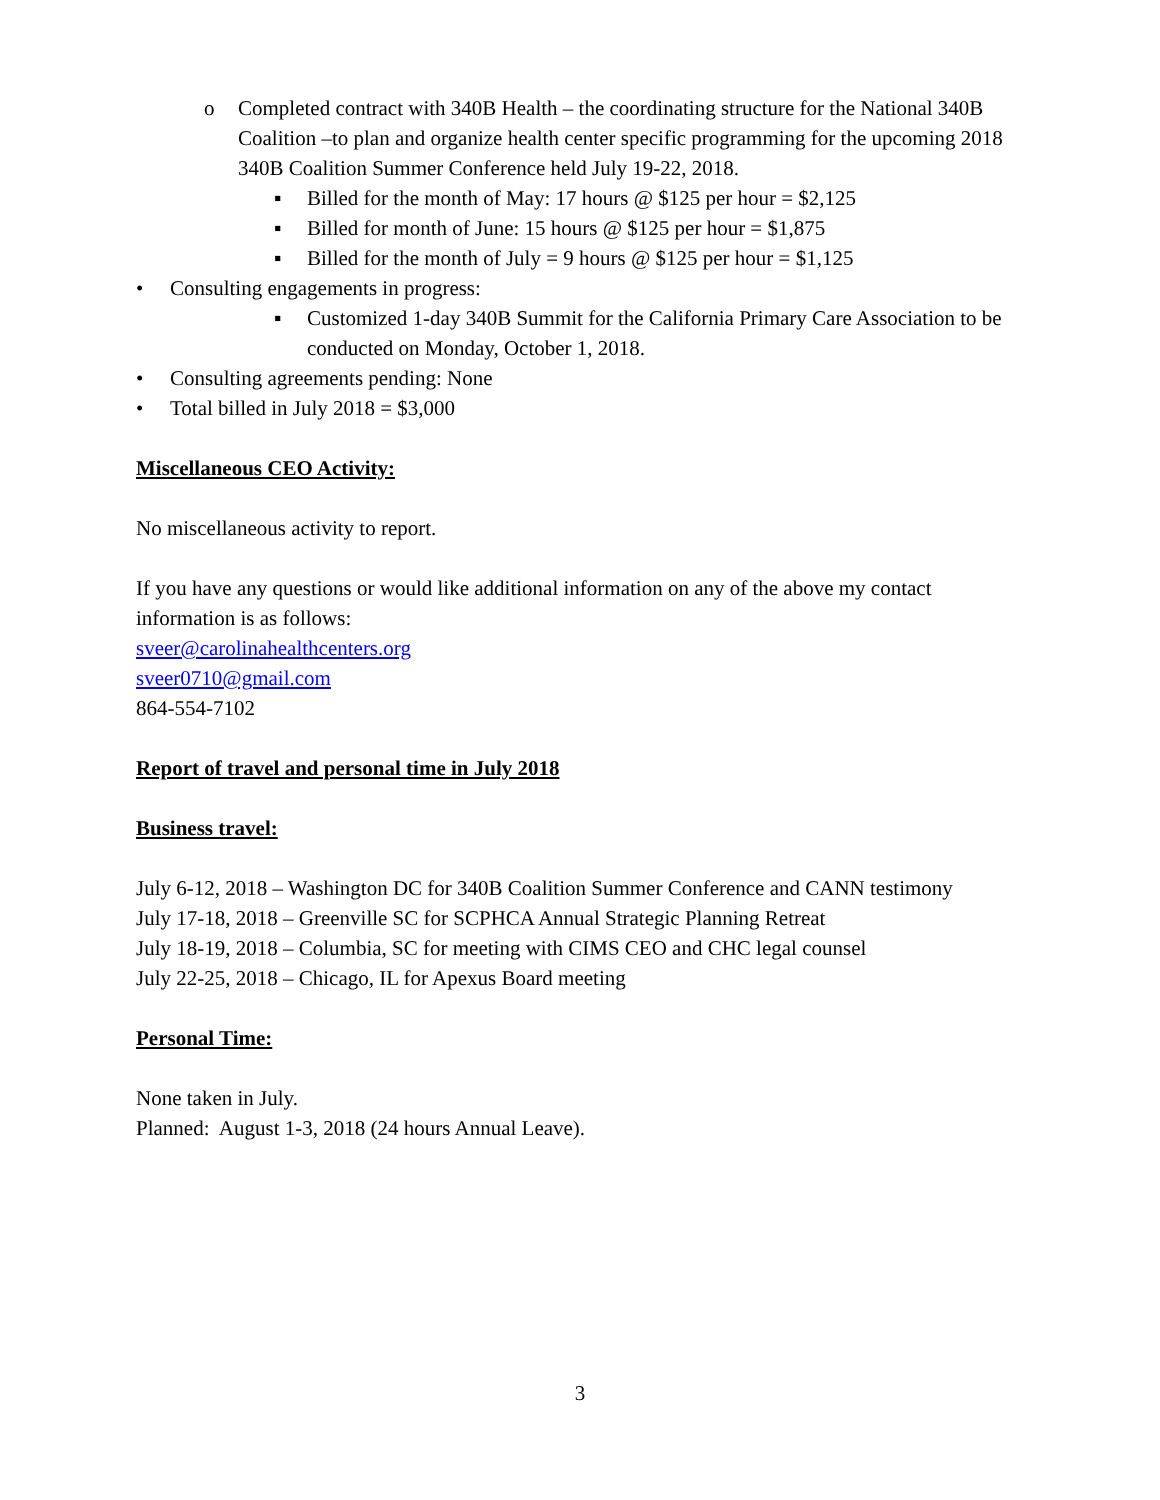o Completed contract with 340B Health – the coordinating structure for the National 340B Coalition –to plan and organize health center specific programming for the upcoming 2018 340B Coalition Summer Conference held July 19-22, 2018.
▪ Billed for the month of May: 17 hours @ $125 per hour = $2,125
▪ Billed for month of June: 15 hours @ $125 per hour = $1,875
▪ Billed for the month of July = 9 hours @ $125 per hour = $1,125
• Consulting engagements in progress:
▪ Customized 1-day 340B Summit for the California Primary Care Association to be conducted on Monday, October 1, 2018.
• Consulting agreements pending: None
• Total billed in July 2018 = $3,000
Miscellaneous CEO Activity:
No miscellaneous activity to report.
If you have any questions or would like additional information on any of the above my contact information is as follows:
sveer@carolinahealthcenters.org
sveer0710@gmail.com
864-554-7102
Report of travel and personal time in July 2018
Business travel:
July 6-12, 2018 – Washington DC for 340B Coalition Summer Conference and CANN testimony
July 17-18, 2018 – Greenville SC for SCPHCA Annual Strategic Planning Retreat
July 18-19, 2018 – Columbia, SC for meeting with CIMS CEO and CHC legal counsel
July 22-25, 2018 – Chicago, IL for Apexus Board meeting
Personal Time:
None taken in July.
Planned: August 1-3, 2018 (24 hours Annual Leave).
3